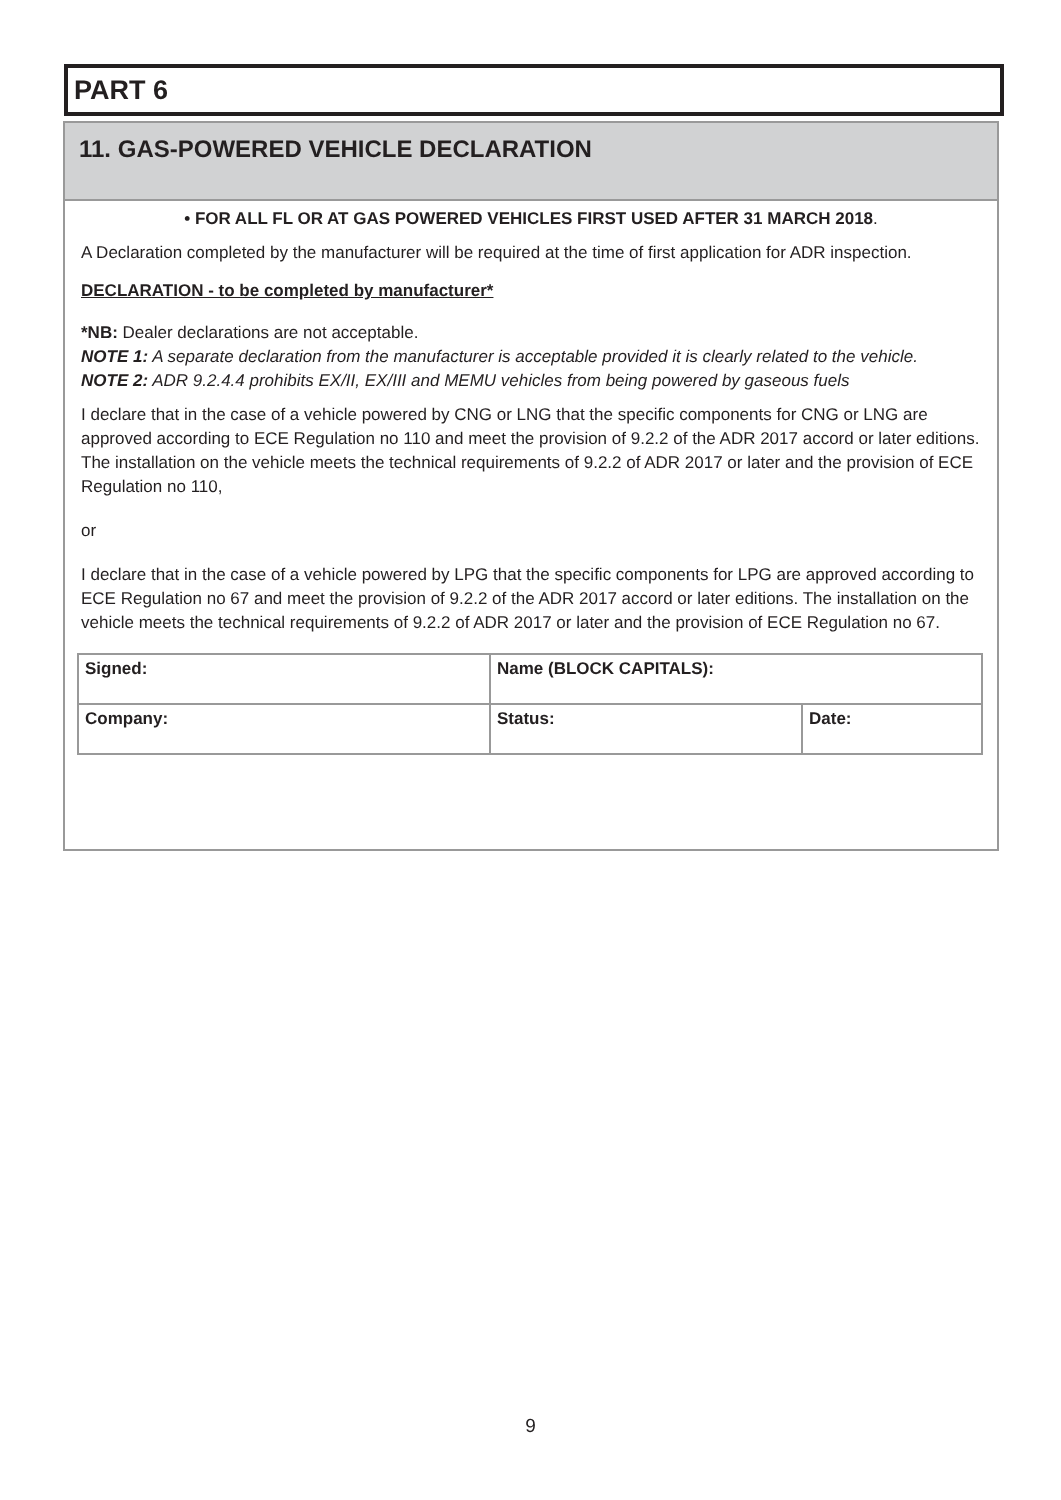PART 6
11. GAS-POWERED VEHICLE DECLARATION
• FOR ALL FL OR AT GAS POWERED VEHICLES FIRST USED AFTER 31 MARCH 2018.
A Declaration completed by the manufacturer will be required at the time of first application for ADR inspection.
DECLARATION - to be completed by manufacturer*
*NB: Dealer declarations are not acceptable.
NOTE 1: A separate declaration from the manufacturer is acceptable provided it is clearly related to the vehicle.
NOTE 2: ADR 9.2.4.4 prohibits EX/II, EX/III and MEMU vehicles from being powered by gaseous fuels
I declare that in the case of a vehicle powered by CNG or LNG that the specific components for CNG or LNG are approved according to ECE Regulation no 110 and meet the provision of 9.2.2 of the ADR 2017 accord or later editions. The installation on the vehicle meets the technical requirements of 9.2.2 of ADR 2017 or later and the provision of ECE Regulation no 110,
or
I declare that in the case of a vehicle powered by LPG that the specific components for LPG are approved according to ECE Regulation no 67 and meet the provision of 9.2.2 of the ADR 2017 accord or later editions. The installation on the vehicle meets the technical requirements of 9.2.2 of ADR 2017 or later and the provision of ECE Regulation no 67.
| Signed: | Name (BLOCK CAPITALS): | |
| Company: | Status: | Date: |
9